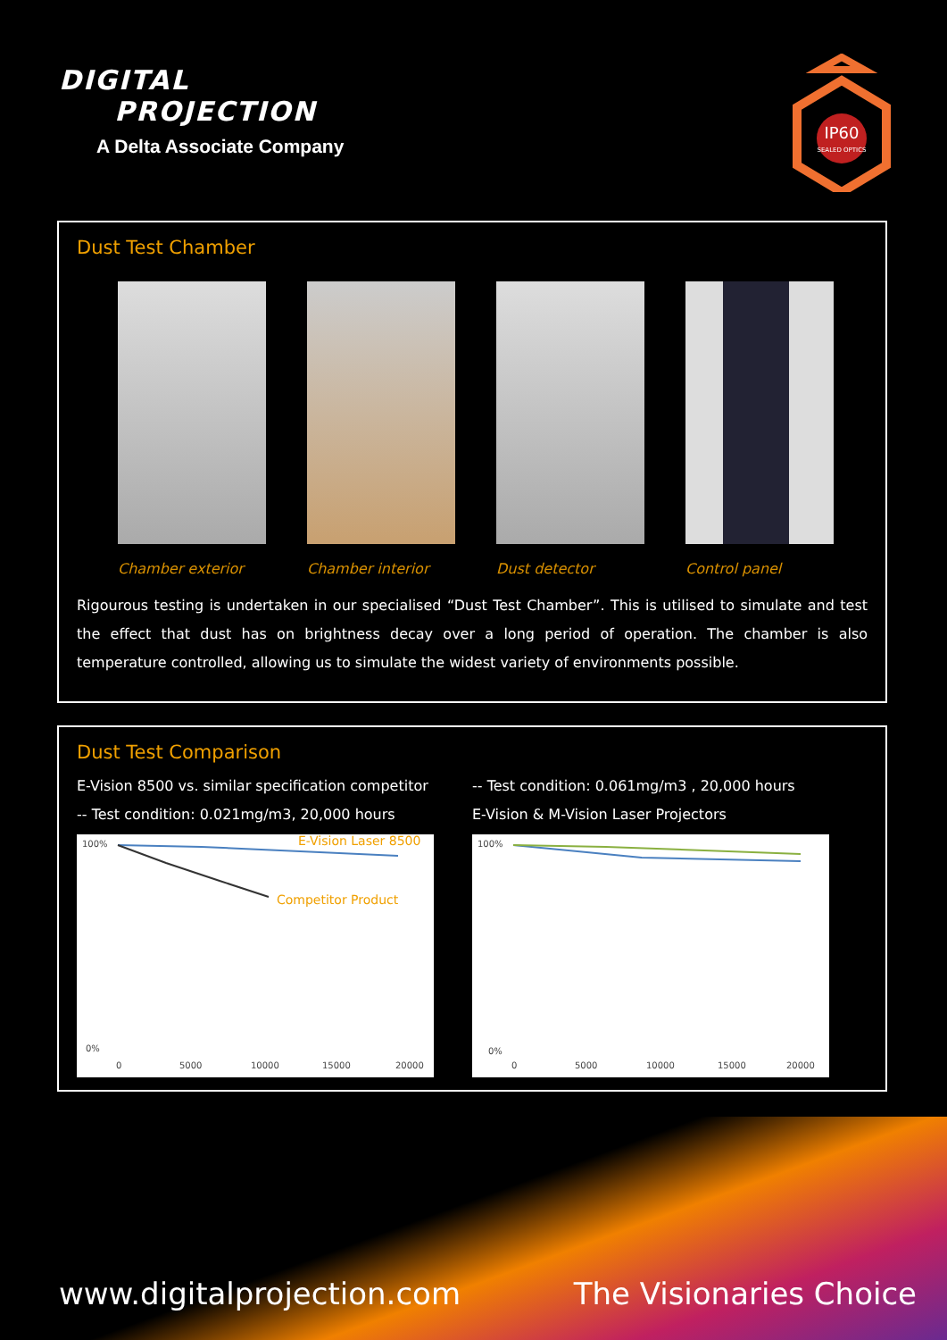DIGITAL
PROJECTION
A Delta Associate Company
IP60
SEALED OPTICS
Dust Test Chamber
Chamber exterior Chamber interior Dust detector Control panel
Rigourous testing is undertaken in our specialised “Dust Test Chamber”. This is utilised to simulate and test the effect that dust has on brightness decay over a long period of operation. The chamber is also temperature controlled, allowing us to simulate the widest variety of environments possible.
Dust Test Comparison
E-Vision 8500 vs. similar specification competitor
-- Test condition: 0.021mg/m3, 20,000 hours
100%
0%
0
5000
10000
15000
20000
E-Vision Laser 8500
Competitor Product
-- Test condition: 0.061mg/m3 , 20,000 hours
E-Vision & M-Vision Laser Projectors
100%
0%
0
5000
10000
15000
20000
www.digitalprojection.com The Visionaries Choice